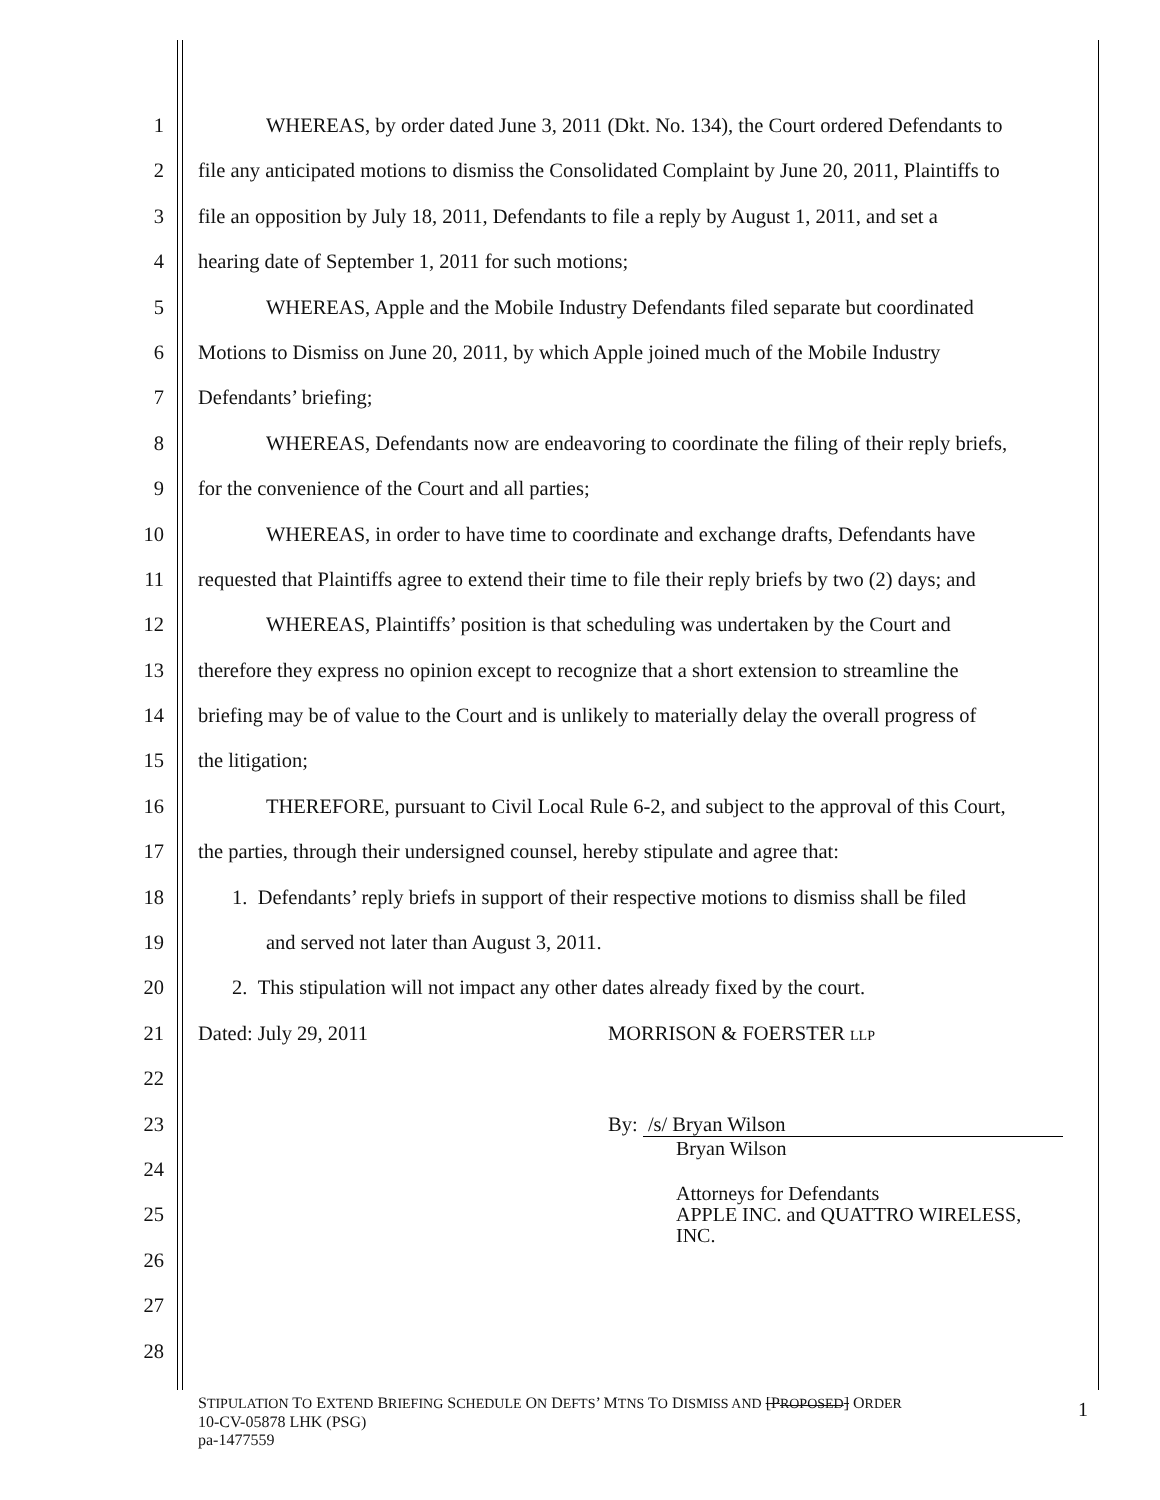1 WHEREAS, by order dated June 3, 2011 (Dkt. No. 134), the Court ordered Defendants to
2 file any anticipated motions to dismiss the Consolidated Complaint by June 20, 2011, Plaintiffs to
3 file an opposition by July 18, 2011, Defendants to file a reply by August 1, 2011, and set a
4 hearing date of September 1, 2011 for such motions;
5 WHEREAS, Apple and the Mobile Industry Defendants filed separate but coordinated
6 Motions to Dismiss on June 20, 2011, by which Apple joined much of the Mobile Industry
7 Defendants’ briefing;
8 WHEREAS, Defendants now are endeavoring to coordinate the filing of their reply briefs,
9 for the convenience of the Court and all parties;
10 WHEREAS, in order to have time to coordinate and exchange drafts, Defendants have
11 requested that Plaintiffs agree to extend their time to file their reply briefs by two (2) days; and
12 WHEREAS, Plaintiffs’ position is that scheduling was undertaken by the Court and
13 therefore they express no opinion except to recognize that a short extension to streamline the
14 briefing may be of value to the Court and is unlikely to materially delay the overall progress of
15 the litigation;
16 THEREFORE, pursuant to Civil Local Rule 6-2, and subject to the approval of this Court,
17 the parties, through their undersigned counsel, hereby stipulate and agree that:
18 1. Defendants’ reply briefs in support of their respective motions to dismiss shall be filed
19 and served not later than August 3, 2011.
20 2. This stipulation will not impact any other dates already fixed by the court.
21 Dated: July 29, 2011 MORRISON & FOERSTER LLP
22
23 By: /s/ Bryan Wilson
24 Bryan Wilson
25 Attorneys for Defendants
APPLE INC. and QUATTRO WIRELESS,
INC.
26
27
28
STIPULATION TO EXTEND BRIEFING SCHEDULE ON DEFTS’ MTNS TO DISMISS AND [PROPOSED] ORDER
10-CV-05878 LHK (PSG)
pa-1477559
1